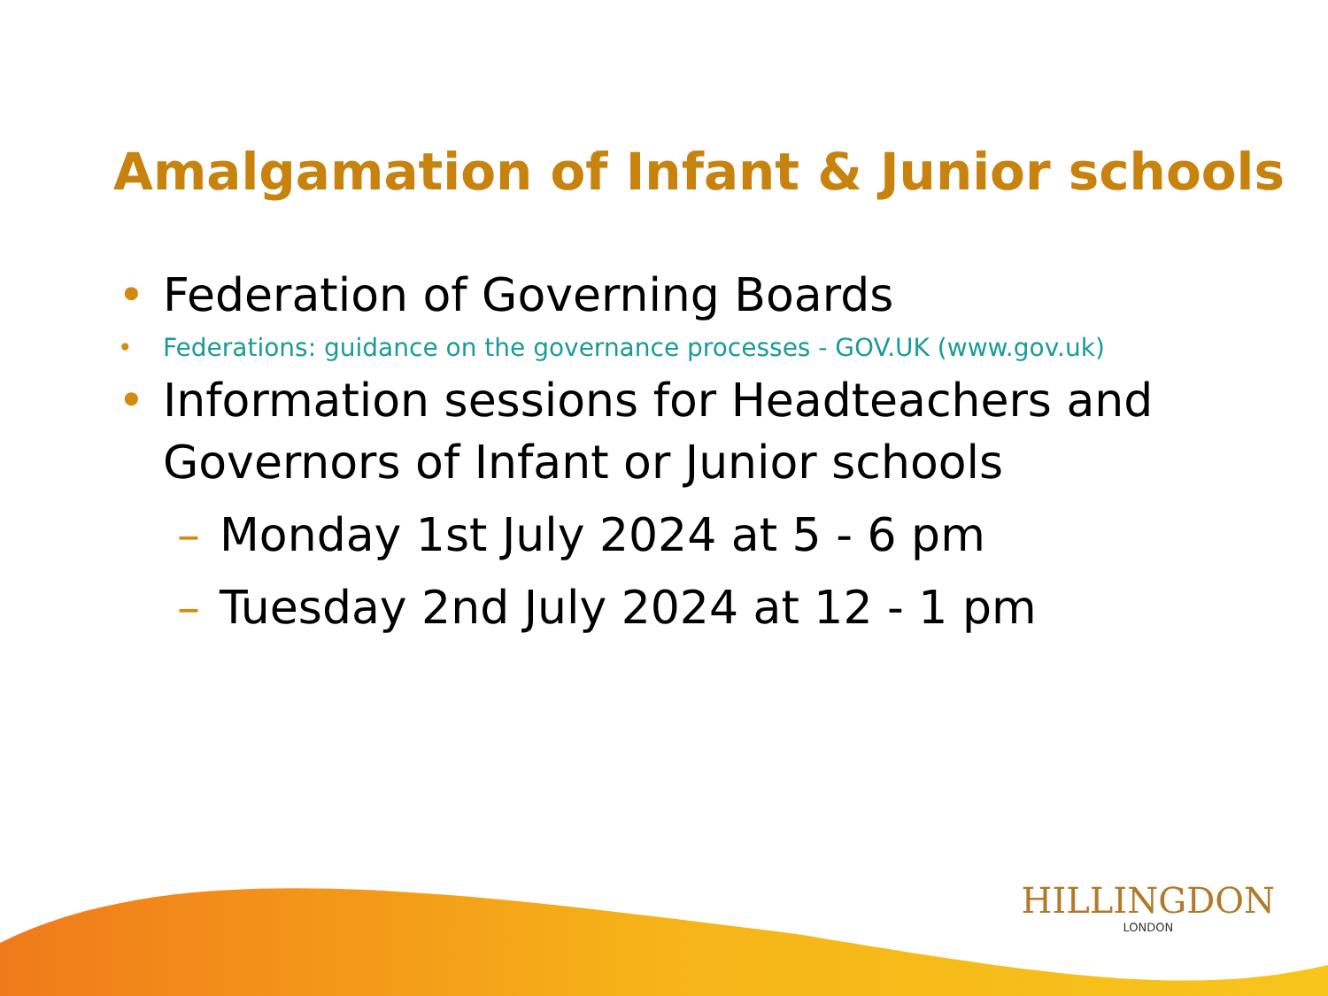Amalgamation of Infant & Junior schools
• Federation of Governing Boards
• Federations: guidance on the governance processes - GOV.UK (www.gov.uk)
• Information sessions for Headteachers and Governors of Infant or Junior schools
– Monday 1st July 2024 at 5 - 6 pm
– Tuesday 2nd July 2024 at 12 - 1 pm
HILLINGDON
LONDON